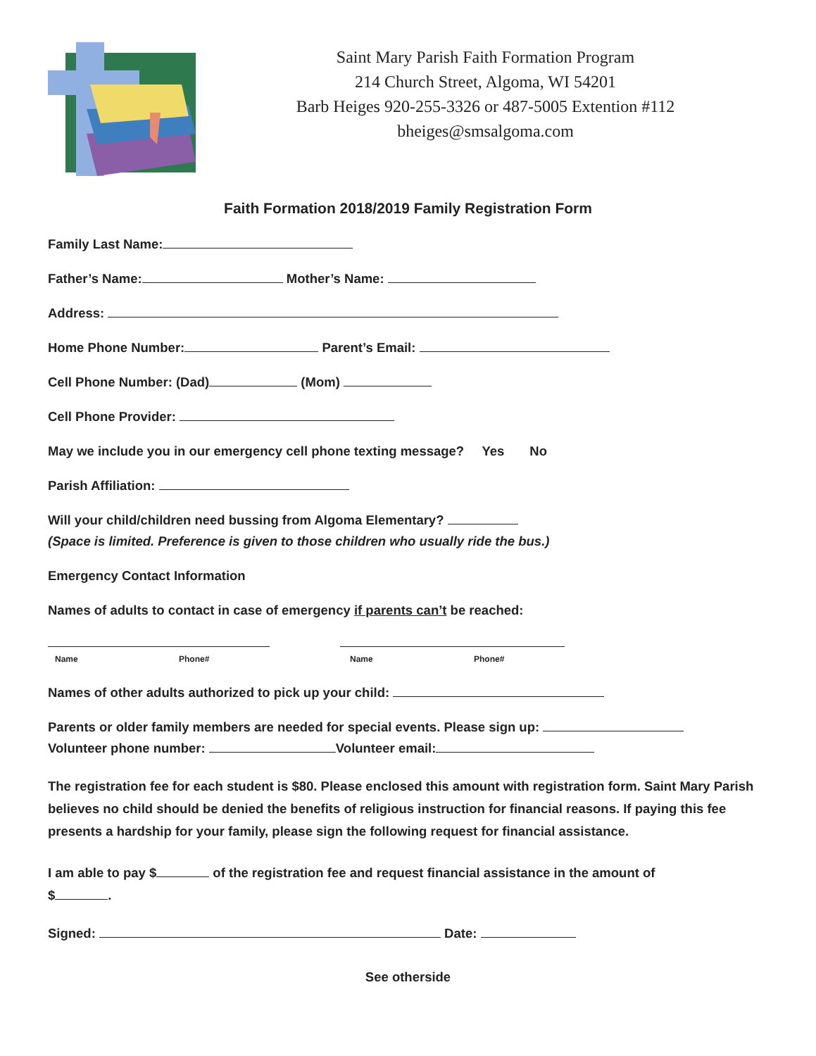Saint Mary Parish Faith Formation Program
214 Church Street, Algoma, WI 54201
Barb Heiges 920-255-3326 or 487-5005 Extention #112
bheiges@smsalgoma.com
Faith Formation 2018/2019 Family Registration Form
Family Last Name:
Father’s Name: Mother’s Name:
Address:
Home Phone Number: Parent’s Email:
Cell Phone Number: (Dad) (Mom)
Cell Phone Provider:
May we include you in our emergency cell phone texting message? Yes No
Parish Affiliation:
Will your child/children need bussing from Algoma Elementary?
(Space is limited. Preference is given to those children who usually ride the bus.)
Emergency Contact Information
Names of adults to contact in case of emergency if parents can’t be reached:
Name Phone# Name Phone#
Names of other adults authorized to pick up your child:
Parents or older family members are needed for special events. Please sign up:
Volunteer phone number: Volunteer email:
The registration fee for each student is $80. Please enclosed this amount with registration form. Saint Mary Parish believes no child should be denied the benefits of religious instruction for financial reasons. If paying this fee presents a hardship for your family, please sign the following request for financial assistance.
I am able to pay $ of the registration fee and request financial assistance in the amount of
$ .
Signed: Date:
See otherside